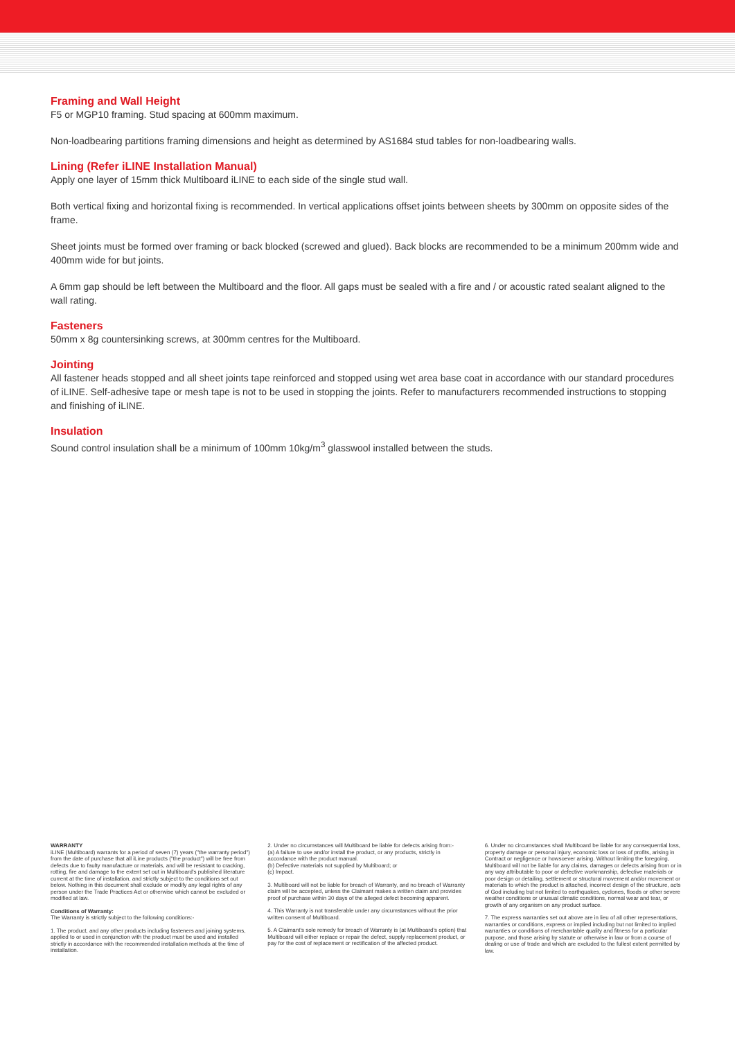Framing and Wall Height
F5 or MGP10 framing. Stud spacing at 600mm maximum.
Non-loadbearing partitions framing dimensions and height as determined by AS1684 stud tables for non-loadbearing walls.
Lining (Refer iLINE Installation Manual)
Apply one layer of 15mm thick Multiboard iLINE to each side of the single stud wall.
Both vertical fixing and horizontal fixing is recommended. In vertical applications offset joints between sheets by 300mm on opposite sides of the frame.
Sheet joints must be formed over framing or back blocked (screwed and glued). Back blocks are recommended to be a minimum 200mm wide and 400mm wide for but joints.
A 6mm gap should be left between the Multiboard and the floor. All gaps must be sealed with a fire and / or acoustic rated sealant aligned to the wall rating.
Fasteners
50mm x 8g countersinking screws, at 300mm centres for the Multiboard.
Jointing
All fastener heads stopped and all sheet joints tape reinforced and stopped using wet area base coat in accordance with our standard procedures of iLINE. Self-adhesive tape or mesh tape is not to be used in stopping the joints. Refer to manufacturers recommended instructions to stopping and finishing of iLINE.
Insulation
Sound control insulation shall be a minimum of 100mm 10kg/m<sup>3</sup> glasswool installed between the studs.
WARRANTY
iLINE (Multiboard) warrants for a period of seven (7) years ("the warranty period") from the date of purchase that all iLine products ("the product") will be free from defects due to faulty manufacture or materials, and will be resistant to cracking, rotting, fire and damage to the extent set out in Multiboard's published literature current at the time of installation, and strictly subject to the conditions set out below. Nothing in this document shall exclude or modify any legal rights of any person under the Trade Practices Act or otherwise which cannot be excluded or modified at law.
Conditions of Warranty:
The Warranty is strictly subject to the following conditions:-
1. The product, and any other products including fasteners and joining systems, applied to or used in conjunction with the product must be used and installed strictly in accordance with the recommended installation methods at the time of installation.
2. Under no circumstances will Multiboard be liable for defects arising from:-
(a) A failure to use and/or install the product, or any products, strictly in accordance with the product manual.
(b) Defective materials not supplied by Multiboard; or
(c) Impact.
3. Multiboard will not be liable for breach of Warranty, and no breach of Warranty claim will be accepted, unless the Claimant makes a written claim and provides proof of purchase within 30 days of the alleged defect becoming apparent.
4. This Warranty is not transferable under any circumstances without the prior written consent of Multiboard.
5. A Claimant's sole remedy for breach of Warranty is (at Multiboard's option) that Multiboard will either replace or repair the defect, supply replacement product, or pay for the cost of replacement or rectification of the affected product.
6. Under no circumstances shall Multiboard be liable for any consequential loss, property damage or personal injury, economic loss or loss of profits, arising in Contract or negligence or howsoever arising. Without limiting the foregoing, Multiboard will not be liable for any claims, damages or defects arising from or in any way attributable to poor or defective workmanship, defective materials or poor design or detailing, settlement or structural movement and/or movement or materials to which the product is attached, incorrect design of the structure, acts of God including but not limited to earthquakes, cyclones, floods or other severe weather conditions or unusual climatic conditions, normal wear and tear, or growth of any organism on any product surface.
7. The express warranties set out above are in lieu of all other representations, warranties or conditions, express or implied including but not limited to implied warranties or conditions of merchantable quality and fitness for a particular purpose, and those arising by statute or otherwise in law or from a course of dealing or use of trade and which are excluded to the fullest extent permitted by law.